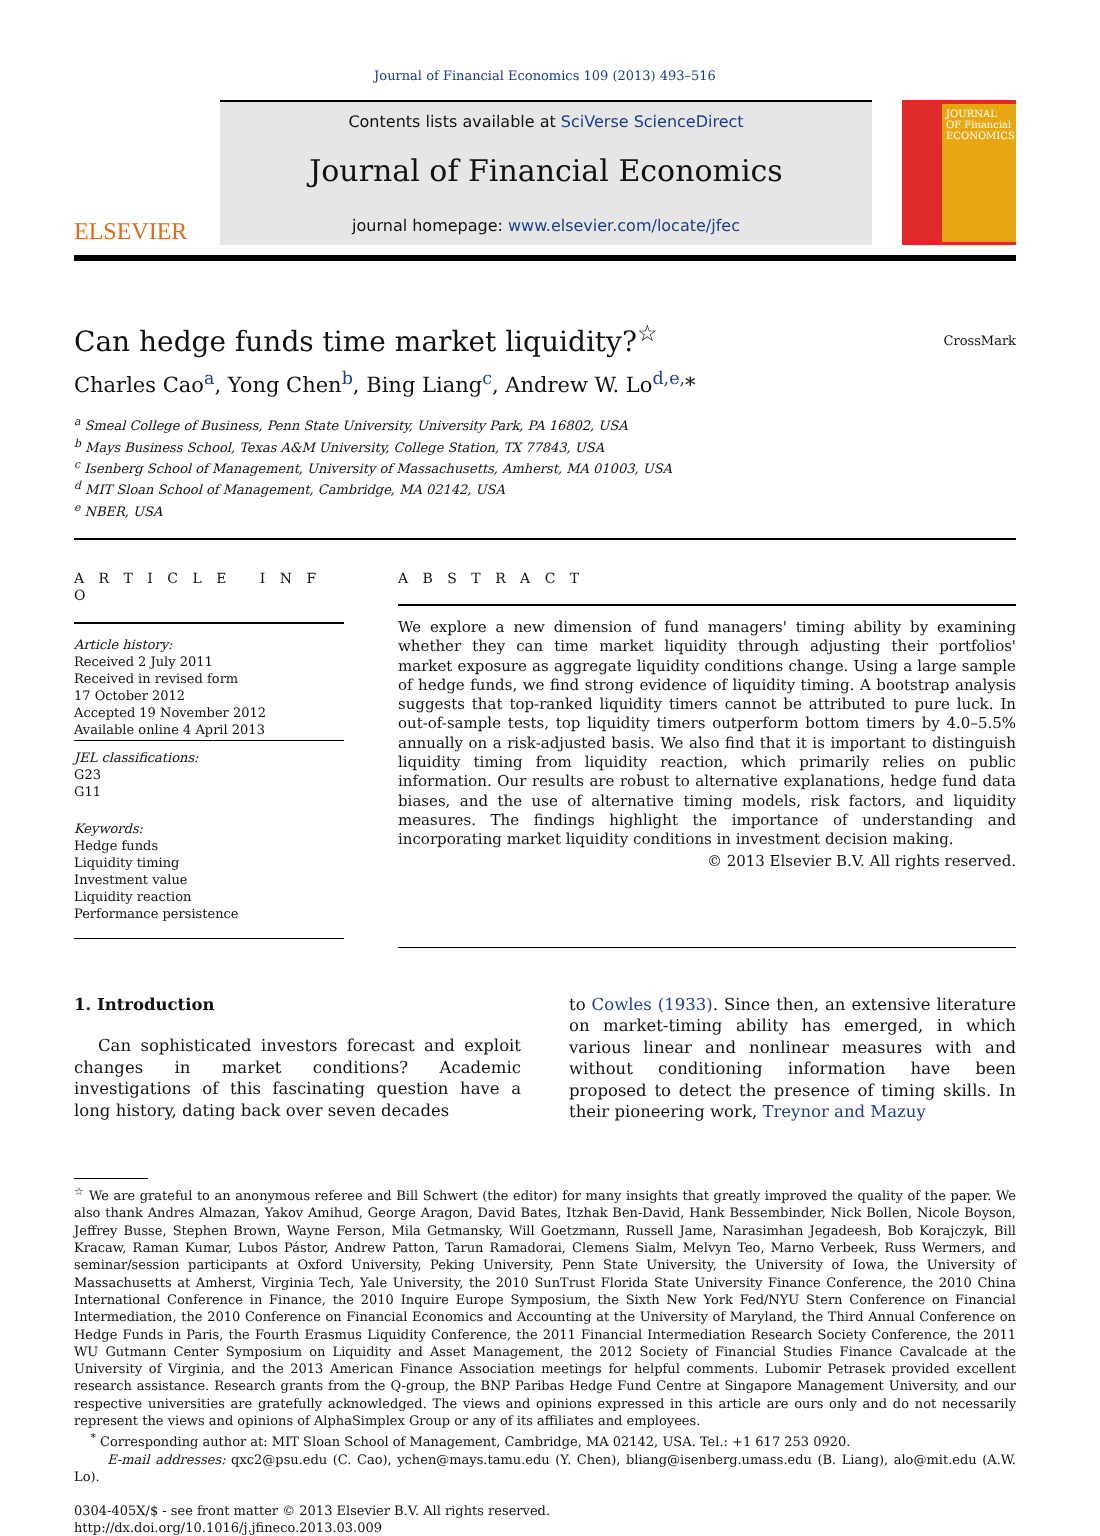Journal of Financial Economics 109 (2013) 493–516
ELSEVIER
Contents lists available at SciVerse ScienceDirect
Journal of Financial Economics
journal homepage: www.elsevier.com/locate/jfec
JOURNAL OF Financial ECONOMICS
Can hedge funds time market liquidity?<sup>☆</sup> CrossMark
Charles Cao<sup>a</sup>, Yong Chen<sup>b</sup>, Bing Liang<sup>c</sup>, Andrew W. Lo<sup>d,e,</sup>*
<sup>a</sup> Smeal College of Business, Penn State University, University Park, PA 16802, USA
<sup>b</sup> Mays Business School, Texas A&M University, College Station, TX 77843, USA
<sup>c</sup> Isenberg School of Management, University of Massachusetts, Amherst, MA 01003, USA
<sup>d</sup> MIT Sloan School of Management, Cambridge, MA 02142, USA
<sup>e</sup> NBER, USA
A R T I C L E I N F O
Article history:
Received 2 July 2011
Received in revised form
17 October 2012
Accepted 19 November 2012
Available online 4 April 2013
JEL classifications:
G23
G11
Keywords:
Hedge funds
Liquidity timing
Investment value
Liquidity reaction
Performance persistence
A B S T R A C T
We explore a new dimension of fund managers' timing ability by examining whether they can time market liquidity through adjusting their portfolios' market exposure as aggregate liquidity conditions change. Using a large sample of hedge funds, we find strong evidence of liquidity timing. A bootstrap analysis suggests that top-ranked liquidity timers cannot be attributed to pure luck. In out-of-sample tests, top liquidity timers outperform bottom timers by 4.0–5.5% annually on a risk-adjusted basis. We also find that it is important to distinguish liquidity timing from liquidity reaction, which primarily relies on public information. Our results are robust to alternative explanations, hedge fund data biases, and the use of alternative timing models, risk factors, and liquidity measures. The findings highlight the importance of understanding and incorporating market liquidity conditions in investment decision making.
© 2013 Elsevier B.V. All rights reserved.
1. Introduction
Can sophisticated investors forecast and exploit changes in market conditions? Academic investigations of this fascinating question have a long history, dating back over seven decades
to Cowles (1933). Since then, an extensive literature on market-timing ability has emerged, in which various linear and nonlinear measures with and without conditioning information have been proposed to detect the presence of timing skills. In their pioneering work, Treynor and Mazuy
<sup>☆</sup> We are grateful to an anonymous referee and Bill Schwert (the editor) for many insights that greatly improved the quality of the paper. We also thank Andres Almazan, Yakov Amihud, George Aragon, David Bates, Itzhak Ben-David, Hank Bessembinder, Nick Bollen, Nicole Boyson, Jeffrey Busse, Stephen Brown, Wayne Ferson, Mila Getmansky, Will Goetzmann, Russell Jame, Narasimhan Jegadeesh, Bob Korajczyk, Bill Kracaw, Raman Kumar, Lubos Pástor, Andrew Patton, Tarun Ramadorai, Clemens Sialm, Melvyn Teo, Marno Verbeek, Russ Wermers, and seminar/session participants at Oxford University, Peking University, Penn State University, the University of Iowa, the University of Massachusetts at Amherst, Virginia Tech, Yale University, the 2010 SunTrust Florida State University Finance Conference, the 2010 China International Conference in Finance, the 2010 Inquire Europe Symposium, the Sixth New York Fed/NYU Stern Conference on Financial Intermediation, the 2010 Conference on Financial Economics and Accounting at the University of Maryland, the Third Annual Conference on Hedge Funds in Paris, the Fourth Erasmus Liquidity Conference, the 2011 Financial Intermediation Research Society Conference, the 2011 WU Gutmann Center Symposium on Liquidity and Asset Management, the 2012 Society of Financial Studies Finance Cavalcade at the University of Virginia, and the 2013 American Finance Association meetings for helpful comments. Lubomir Petrasek provided excellent research assistance. Research grants from the Q-group, the BNP Paribas Hedge Fund Centre at Singapore Management University, and our respective universities are gratefully acknowledged. The views and opinions expressed in this article are ours only and do not necessarily represent the views and opinions of AlphaSimplex Group or any of its affiliates and employees.
<sup>*</sup> Corresponding author at: MIT Sloan School of Management, Cambridge, MA 02142, USA. Tel.: +1 617 253 0920.
E-mail addresses: qxc2@psu.edu (C. Cao), ychen@mays.tamu.edu (Y. Chen), bliang@isenberg.umass.edu (B. Liang), alo@mit.edu (A.W. Lo).
0304-405X/$ - see front matter © 2013 Elsevier B.V. All rights reserved.
http://dx.doi.org/10.1016/j.jfineco.2013.03.009